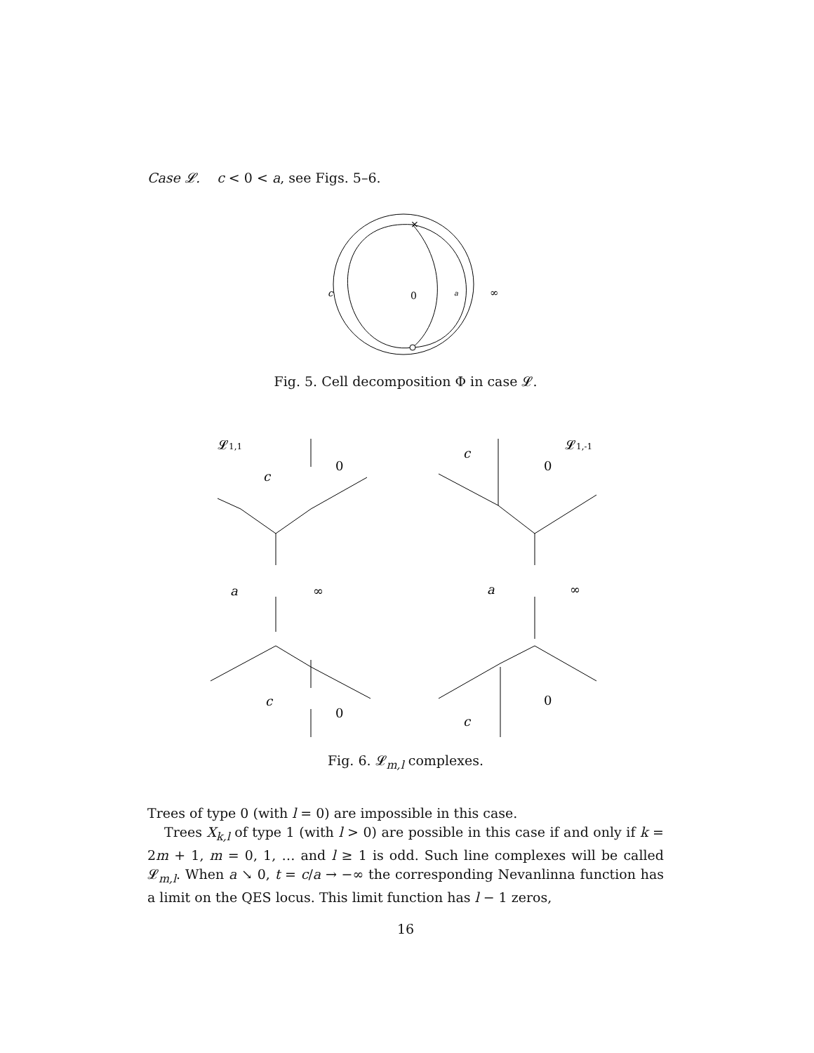Case 𝓛. c < 0 < a, see Figs. 5–6.
×
c
0
a
∞
Fig. 5. Cell decomposition Φ in case 𝓛.
𝓛1,1
c
0
a
∞
c
0
𝓛1,-1
c
0
a
∞
0
c
Fig. 6. 𝓛<sub>m,l</sub> complexes.
Trees of type 0 (with l = 0) are impossible in this case.
Trees X<sub>k,l</sub> of type 1 (with l > 0) are possible in this case if and only if k = 2m + 1, m = 0, 1, … and l ≥ 1 is odd. Such line complexes will be called 𝓛<sub>m,l</sub>. When a ↘ 0, t = c/a → −∞ the corresponding Nevanlinna function has a limit on the QES locus. This limit function has l − 1 zeros,
16